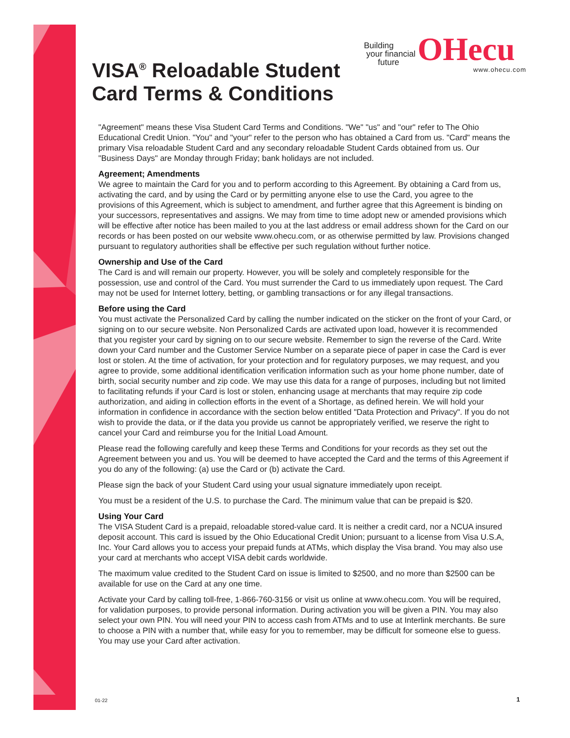VISA<sup>®</sup> Reloadable Student
Card Terms & Conditions
Building
your financial
future OHecu
www.ohecu.com
"Agreement" means these Visa Student Card Terms and Conditions. "We" "us" and "our" refer to The Ohio Educational Credit Union. "You" and "your" refer to the person who has obtained a Card from us. "Card" means the primary Visa reloadable Student Card and any secondary reloadable Student Cards obtained from us. Our "Business Days" are Monday through Friday; bank holidays are not included.
Agreement; Amendments
We agree to maintain the Card for you and to perform according to this Agreement. By obtaining a Card from us, activating the card, and by using the Card or by permitting anyone else to use the Card, you agree to the provisions of this Agreement, which is subject to amendment, and further agree that this Agreement is binding on your successors, representatives and assigns. We may from time to time adopt new or amended provisions which will be effective after notice has been mailed to you at the last address or email address shown for the Card on our records or has been posted on our website www.ohecu.com, or as otherwise permitted by law. Provisions changed pursuant to regulatory authorities shall be effective per such regulation without further notice.
Ownership and Use of the Card
The Card is and will remain our property. However, you will be solely and completely responsible for the possession, use and control of the Card. You must surrender the Card to us immediately upon request. The Card may not be used for Internet lottery, betting, or gambling transactions or for any illegal transactions.
Before using the Card
You must activate the Personalized Card by calling the number indicated on the sticker on the front of your Card, or signing on to our secure website. Non Personalized Cards are activated upon load, however it is recommended that you register your card by signing on to our secure website. Remember to sign the reverse of the Card. Write down your Card number and the Customer Service Number on a separate piece of paper in case the Card is ever lost or stolen. At the time of activation, for your protection and for regulatory purposes, we may request, and you agree to provide, some additional identification verification information such as your home phone number, date of birth, social security number and zip code. We may use this data for a range of purposes, including but not limited to facilitating refunds if your Card is lost or stolen, enhancing usage at merchants that may require zip code authorization, and aiding in collection efforts in the event of a Shortage, as defined herein. We will hold your information in confidence in accordance with the section below entitled "Data Protection and Privacy". If you do not wish to provide the data, or if the data you provide us cannot be appropriately verified, we reserve the right to cancel your Card and reimburse you for the Initial Load Amount.
Please read the following carefully and keep these Terms and Conditions for your records as they set out the Agreement between you and us. You will be deemed to have accepted the Card and the terms of this Agreement if you do any of the following: (a) use the Card or (b) activate the Card.
Please sign the back of your Student Card using your usual signature immediately upon receipt.
You must be a resident of the U.S. to purchase the Card. The minimum value that can be prepaid is $20.
Using Your Card
The VISA Student Card is a prepaid, reloadable stored-value card. It is neither a credit card, nor a NCUA insured deposit account. This card is issued by the Ohio Educational Credit Union; pursuant to a license from Visa U.S.A, Inc. Your Card allows you to access your prepaid funds at ATMs, which display the Visa brand. You may also use your card at merchants who accept VISA debit cards worldwide.
The maximum value credited to the Student Card on issue is limited to $2500, and no more than $2500 can be available for use on the Card at any one time.
Activate your Card by calling toll-free, 1-866-760-3156 or visit us online at www.ohecu.com. You will be required, for validation purposes, to provide personal information. During activation you will be given a PIN. You may also select your own PIN. You will need your PIN to access cash from ATMs and to use at Interlink merchants. Be sure to choose a PIN with a number that, while easy for you to remember, may be difficult for someone else to guess. You may use your Card after activation.
01-22 1